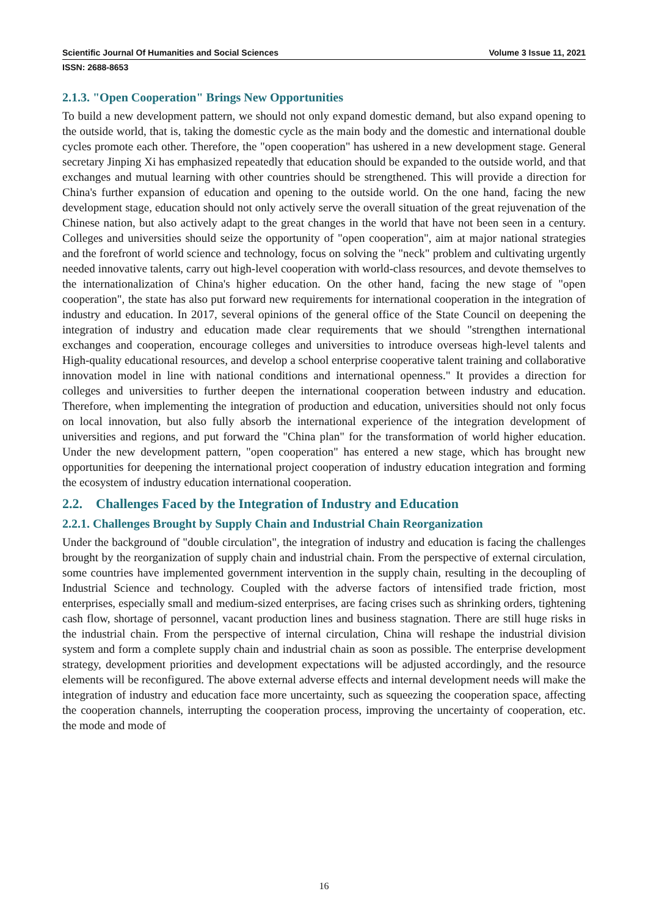Scientific Journal Of Humanities and Social Sciences Volume 3 Issue 11, 2021
ISSN: 2688-8653
2.1.3. "Open Cooperation" Brings New Opportunities
To build a new development pattern, we should not only expand domestic demand, but also expand opening to the outside world, that is, taking the domestic cycle as the main body and the domestic and international double cycles promote each other. Therefore, the "open cooperation" has ushered in a new development stage. General secretary Jinping Xi has emphasized repeatedly that education should be expanded to the outside world, and that exchanges and mutual learning with other countries should be strengthened. This will provide a direction for China's further expansion of education and opening to the outside world. On the one hand, facing the new development stage, education should not only actively serve the overall situation of the great rejuvenation of the Chinese nation, but also actively adapt to the great changes in the world that have not been seen in a century. Colleges and universities should seize the opportunity of "open cooperation", aim at major national strategies and the forefront of world science and technology, focus on solving the "neck" problem and cultivating urgently needed innovative talents, carry out high-level cooperation with world-class resources, and devote themselves to the internationalization of China's higher education. On the other hand, facing the new stage of "open cooperation", the state has also put forward new requirements for international cooperation in the integration of industry and education. In 2017, several opinions of the general office of the State Council on deepening the integration of industry and education made clear requirements that we should "strengthen international exchanges and cooperation, encourage colleges and universities to introduce overseas high-level talents and High-quality educational resources, and develop a school enterprise cooperative talent training and collaborative innovation model in line with national conditions and international openness." It provides a direction for colleges and universities to further deepen the international cooperation between industry and education. Therefore, when implementing the integration of production and education, universities should not only focus on local innovation, but also fully absorb the international experience of the integration development of universities and regions, and put forward the "China plan" for the transformation of world higher education. Under the new development pattern, "open cooperation" has entered a new stage, which has brought new opportunities for deepening the international project cooperation of industry education integration and forming the ecosystem of industry education international cooperation.
2.2. Challenges Faced by the Integration of Industry and Education
2.2.1. Challenges Brought by Supply Chain and Industrial Chain Reorganization
Under the background of "double circulation", the integration of industry and education is facing the challenges brought by the reorganization of supply chain and industrial chain. From the perspective of external circulation, some countries have implemented government intervention in the supply chain, resulting in the decoupling of Industrial Science and technology. Coupled with the adverse factors of intensified trade friction, most enterprises, especially small and medium-sized enterprises, are facing crises such as shrinking orders, tightening cash flow, shortage of personnel, vacant production lines and business stagnation. There are still huge risks in the industrial chain. From the perspective of internal circulation, China will reshape the industrial division system and form a complete supply chain and industrial chain as soon as possible. The enterprise development strategy, development priorities and development expectations will be adjusted accordingly, and the resource elements will be reconfigured. The above external adverse effects and internal development needs will make the integration of industry and education face more uncertainty, such as squeezing the cooperation space, affecting the cooperation channels, interrupting the cooperation process, improving the uncertainty of cooperation, etc. the mode and mode of
16